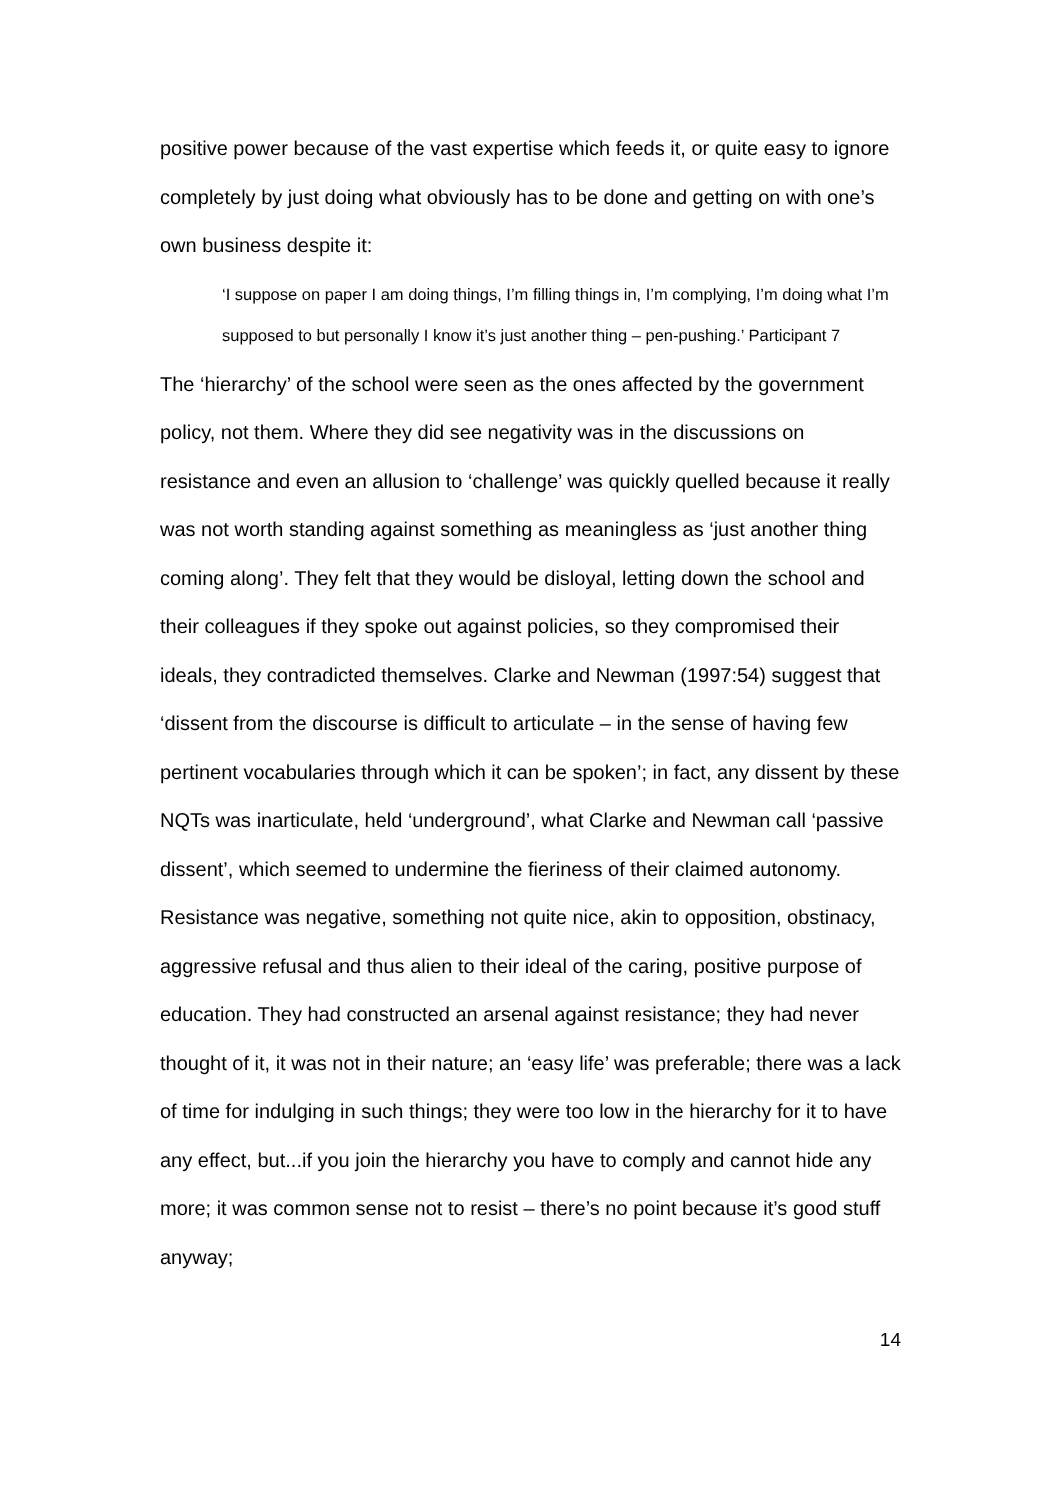positive power because of the vast expertise which feeds it, or quite easy to ignore completely by just doing what obviously has to be done and getting on with one’s own business despite it:
‘I suppose on paper I am doing things, I’m filling things in, I’m complying, I’m doing what I’m supposed to but personally I know it’s just another thing – pen-pushing.’ Participant 7
The ‘hierarchy’ of the school were seen as the ones affected by the government policy, not them. Where they did see negativity was in the discussions on resistance and even an allusion to ‘challenge’ was quickly quelled because it really was not worth standing against something as meaningless as ‘just another thing coming along’. They felt that they would be disloyal, letting down the school and their colleagues if they spoke out against policies, so they compromised their ideals, they contradicted themselves. Clarke and Newman (1997:54) suggest that ‘dissent from the discourse is difficult to articulate – in the sense of having few pertinent vocabularies through which it can be spoken’; in fact, any dissent by these NQTs was inarticulate, held ‘underground’, what Clarke and Newman call ‘passive dissent’, which seemed to undermine the fieriness of their claimed autonomy. Resistance was negative, something not quite nice, akin to opposition, obstinacy, aggressive refusal and thus alien to their ideal of the caring, positive purpose of education. They had constructed an arsenal against resistance; they had never thought of it, it was not in their nature; an ‘easy life’ was preferable; there was a lack of time for indulging in such things; they were too low in the hierarchy for it to have any effect, but...if you join the hierarchy you have to comply and cannot hide any more; it was common sense not to resist – there’s no point because it’s good stuff anyway;
14